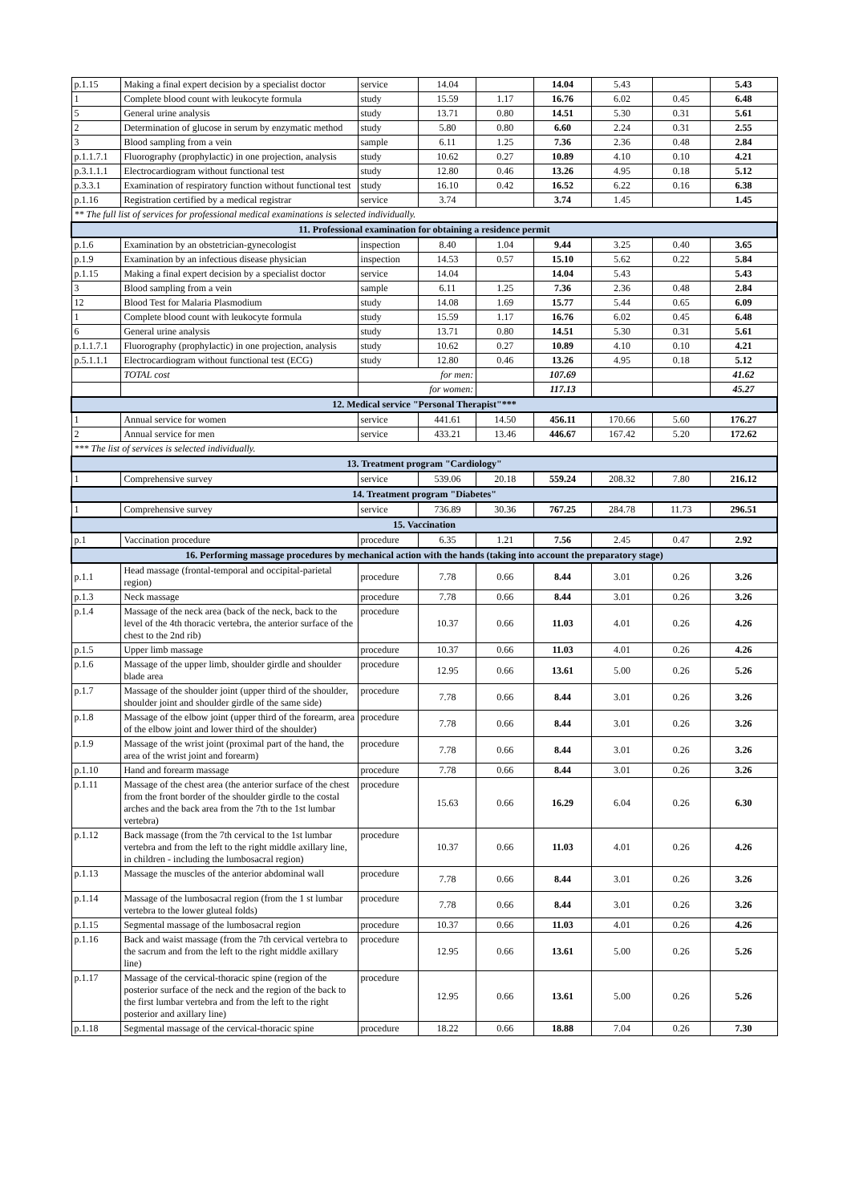| p.1.15 | Making a final expert decision by a specialist doctor | service | 14.04 | | 14.04 | 5.43 | | 5.43 |
| 1 | Complete blood count with leukocyte formula | study | 15.59 | 1.17 | 16.76 | 6.02 | 0.45 | 6.48 |
| 5 | General urine analysis | study | 13.71 | 0.80 | 14.51 | 5.30 | 0.31 | 5.61 |
| 2 | Determination of glucose in serum by enzymatic method | study | 5.80 | 0.80 | 6.60 | 2.24 | 0.31 | 2.55 |
| 3 | Blood sampling from a vein | sample | 6.11 | 1.25 | 7.36 | 2.36 | 0.48 | 2.84 |
| p.1.1.7.1 | Fluorography (prophylactic) in one projection, analysis | study | 10.62 | 0.27 | 10.89 | 4.10 | 0.10 | 4.21 |
| p.3.1.1.1 | Electrocardiogram without functional test | study | 12.80 | 0.46 | 13.26 | 4.95 | 0.18 | 5.12 |
| p.3.3.1 | Examination of respiratory function without functional test | study | 16.10 | 0.42 | 16.52 | 6.22 | 0.16 | 6.38 |
| p.1.16 | Registration certified by a medical registrar | service | 3.74 | | 3.74 | 1.45 | | 1.45 |
| ** The full list of services for professional medical examinations is selected individually. | | | | | | | | |
| 11. Professional examination for obtaining a residence permit | | | | | | | | |
| p.1.6 | Examination by an obstetrician-gynecologist | inspection | 8.40 | 1.04 | 9.44 | 3.25 | 0.40 | 3.65 |
| p.1.9 | Examination by an infectious disease physician | inspection | 14.53 | 0.57 | 15.10 | 5.62 | 0.22 | 5.84 |
| p.1.15 | Making a final expert decision by a specialist doctor | service | 14.04 | | 14.04 | 5.43 | | 5.43 |
| 3 | Blood sampling from a vein | sample | 6.11 | 1.25 | 7.36 | 2.36 | 0.48 | 2.84 |
| 12 | Blood Test for Malaria Plasmodium | study | 14.08 | 1.69 | 15.77 | 5.44 | 0.65 | 6.09 |
| 1 | Complete blood count with leukocyte formula | study | 15.59 | 1.17 | 16.76 | 6.02 | 0.45 | 6.48 |
| 6 | General urine analysis | study | 13.71 | 0.80 | 14.51 | 5.30 | 0.31 | 5.61 |
| p.1.1.7.1 | Fluorography (prophylactic) in one projection, analysis | study | 10.62 | 0.27 | 10.89 | 4.10 | 0.10 | 4.21 |
| p.5.1.1.1 | Electrocardiogram without functional test (ECG) | study | 12.80 | 0.46 | 13.26 | 4.95 | 0.18 | 5.12 |
| | TOTAL cost | for men: | | | 107.69 | | | 41.62 |
| | | for women: | | | 117.13 | | | 45.27 |
| 12. Medical service "Personal Therapist"*** | | | | | | | | |
| 1 | Annual service for women | service | 441.61 | 14.50 | 456.11 | 170.66 | 5.60 | 176.27 |
| 2 | Annual service for men | service | 433.21 | 13.46 | 446.67 | 167.42 | 5.20 | 172.62 |
| *** The list of services is selected individually. | | | | | | | | |
| 13. Treatment program "Cardiology" | | | | | | | | |
| 1 | Comprehensive survey | service | 539.06 | 20.18 | 559.24 | 208.32 | 7.80 | 216.12 |
| 14. Treatment program "Diabetes" | | | | | | | | |
| 1 | Comprehensive survey | service | 736.89 | 30.36 | 767.25 | 284.78 | 11.73 | 296.51 |
| 15. Vaccination | | | | | | | | |
| p.1 | Vaccination procedure | procedure | 6.35 | 1.21 | 7.56 | 2.45 | 0.47 | 2.92 |
| 16. Performing massage procedures by mechanical action with the hands (taking into account the preparatory stage) | | | | | | | | |
| p.1.1 | Head massage (frontal-temporal and occipital-parietal region) | procedure | 7.78 | 0.66 | 8.44 | 3.01 | 0.26 | 3.26 |
| p.1.3 | Neck massage | procedure | 7.78 | 0.66 | 8.44 | 3.01 | 0.26 | 3.26 |
| p.1.4 | Massage of the neck area (back of the neck, back to the level of the 4th thoracic vertebra, the anterior surface of the chest to the 2nd rib) | procedure | 10.37 | 0.66 | 11.03 | 4.01 | 0.26 | 4.26 |
| p.1.5 | Upper limb massage | procedure | 10.37 | 0.66 | 11.03 | 4.01 | 0.26 | 4.26 |
| p.1.6 | Massage of the upper limb, shoulder girdle and shoulder blade area | procedure | 12.95 | 0.66 | 13.61 | 5.00 | 0.26 | 5.26 |
| p.1.7 | Massage of the shoulder joint (upper third of the shoulder, shoulder joint and shoulder girdle of the same side) | procedure | 7.78 | 0.66 | 8.44 | 3.01 | 0.26 | 3.26 |
| p.1.8 | Massage of the elbow joint (upper third of the forearm, area of the elbow joint and lower third of the shoulder) | procedure | 7.78 | 0.66 | 8.44 | 3.01 | 0.26 | 3.26 |
| p.1.9 | Massage of the wrist joint (proximal part of the hand, the area of the wrist joint and forearm) | procedure | 7.78 | 0.66 | 8.44 | 3.01 | 0.26 | 3.26 |
| p.1.10 | Hand and forearm massage | procedure | 7.78 | 0.66 | 8.44 | 3.01 | 0.26 | 3.26 |
| p.1.11 | Massage of the chest area (the anterior surface of the chest from the front border of the shoulder girdle to the costal arches and the back area from the 7th to the 1st lumbar vertebra) | procedure | 15.63 | 0.66 | 16.29 | 6.04 | 0.26 | 6.30 |
| p.1.12 | Back massage (from the 7th cervical to the 1st lumbar vertebra and from the left to the right middle axillary line, in children - including the lumbosacral region) | procedure | 10.37 | 0.66 | 11.03 | 4.01 | 0.26 | 4.26 |
| p.1.13 | Massage the muscles of the anterior abdominal wall | procedure | 7.78 | 0.66 | 8.44 | 3.01 | 0.26 | 3.26 |
| p.1.14 | Massage of the lumbosacral region (from the 1 st lumbar vertebra to the lower gluteal folds) | procedure | 7.78 | 0.66 | 8.44 | 3.01 | 0.26 | 3.26 |
| p.1.15 | Segmental massage of the lumbosacral region | procedure | 10.37 | 0.66 | 11.03 | 4.01 | 0.26 | 4.26 |
| p.1.16 | Back and waist massage (from the 7th cervical vertebra to the sacrum and from the left to the right middle axillary line) | procedure | 12.95 | 0.66 | 13.61 | 5.00 | 0.26 | 5.26 |
| p.1.17 | Massage of the cervical-thoracic spine (region of the posterior surface of the neck and the region of the back to the first lumbar vertebra and from the left to the right posterior and axillary line) | procedure | 12.95 | 0.66 | 13.61 | 5.00 | 0.26 | 5.26 |
| p.1.18 | Segmental massage of the cervical-thoracic spine | procedure | 18.22 | 0.66 | 18.88 | 7.04 | 0.26 | 7.30 |